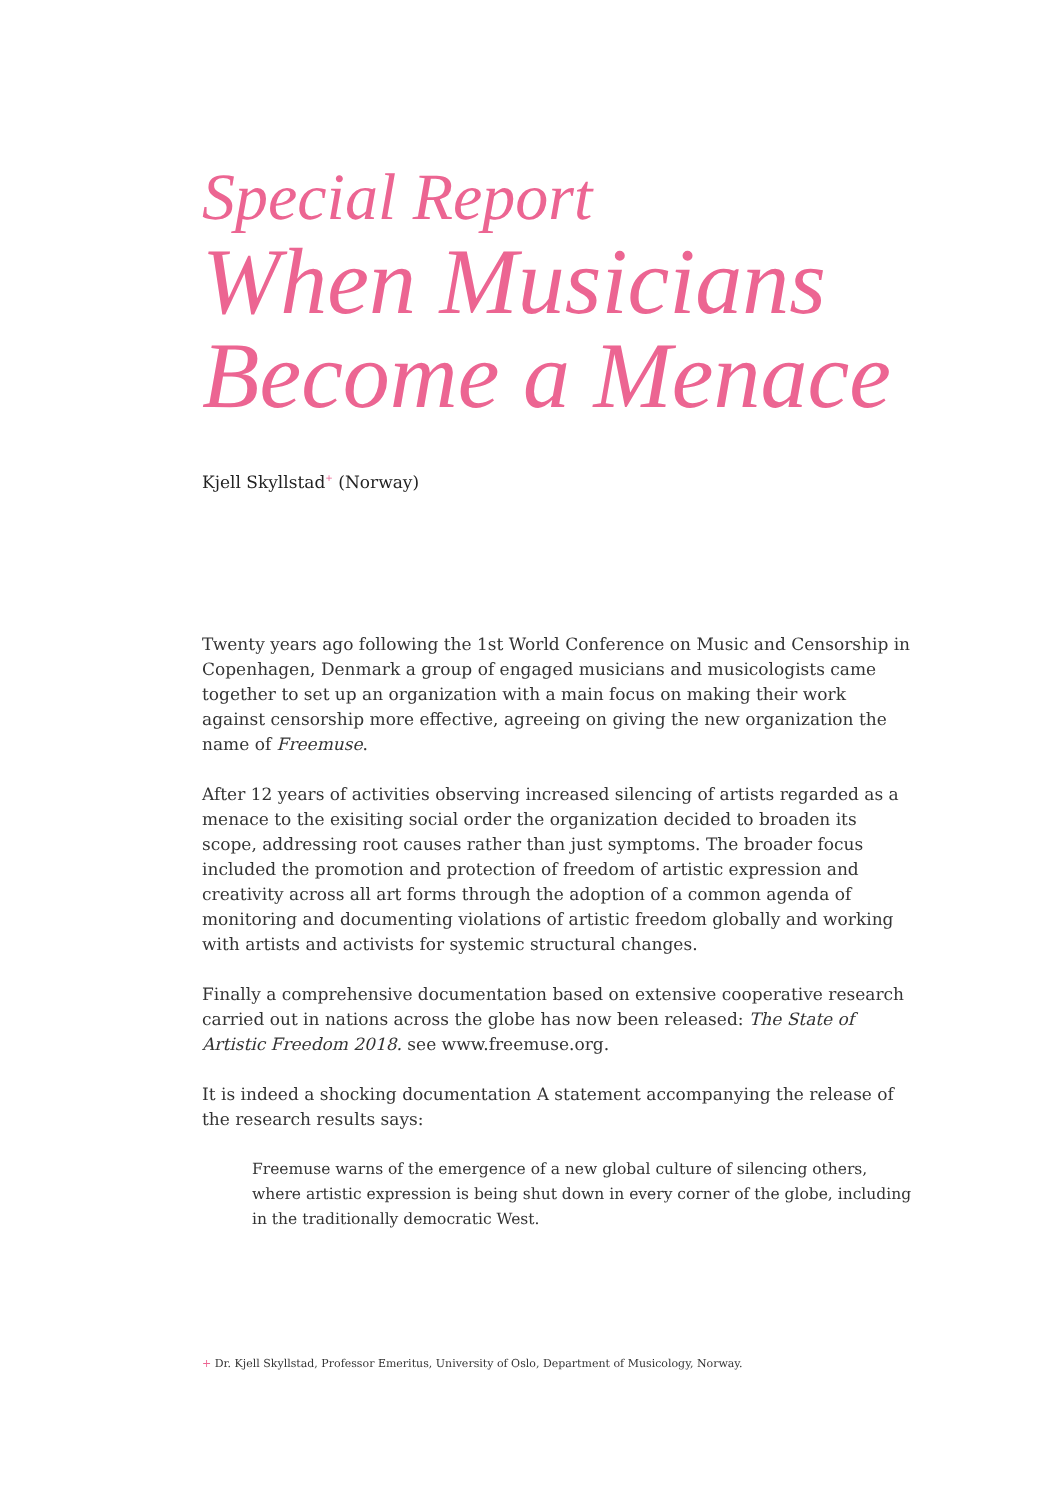Special Report
When Musicians Become a Menace
Kjell Skyllstad<sup>+</sup> (Norway)
Twenty years ago following the 1st World Conference on Music and Censorship in Copenhagen, Denmark a group of engaged musicians and musicologists came together to set up an organization with a main focus on making their work against censorship more effective, agreeing on giving the new organization the name of Freemuse.
After 12 years of activities observing increased silencing of artists regarded as a menace to the exisiting social order the organization decided to broaden its scope, addressing root causes rather than just symptoms. The broader focus included the promotion and protection of freedom of artistic expression and creativity across all art forms through the adoption of a common agenda of monitoring and documenting violations of artistic freedom globally and working with artists and activists for systemic structural changes.
Finally a comprehensive documentation based on extensive cooperative research carried out in nations across the globe has now been released: The State of Artistic Freedom 2018. see www.freemuse.org.
It is indeed a shocking documentation A statement accompanying the release of the research results says:
Freemuse warns of the emergence of a new global culture of silencing others, where artistic expression is being shut down in every corner of the globe, including in the traditionally democratic West.
+ Dr. Kjell Skyllstad, Professor Emeritus, University of Oslo, Department of Musicology, Norway.